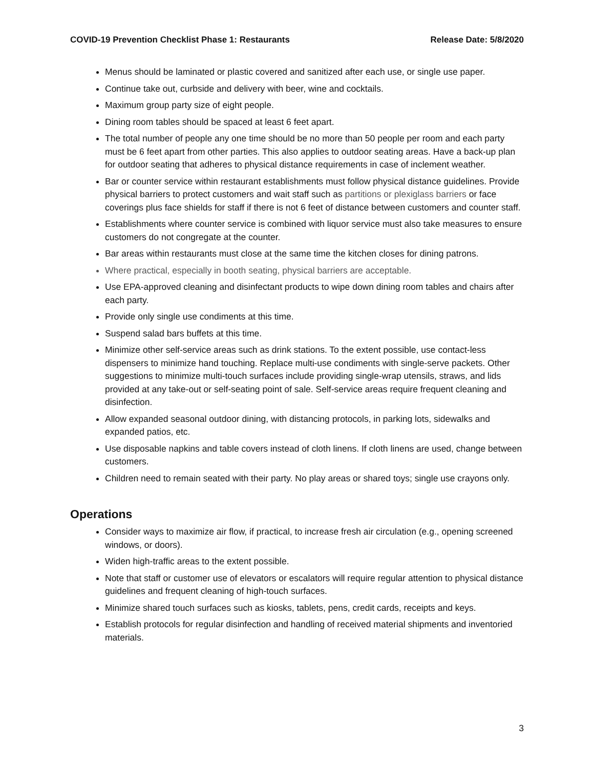COVID-19 Prevention Checklist Phase 1: Restaurants Release Date: 5/8/2020
Menus should be laminated or plastic covered and sanitized after each use, or single use paper.
Continue take out, curbside and delivery with beer, wine and cocktails.
Maximum group party size of eight people.
Dining room tables should be spaced at least 6 feet apart.
The total number of people any one time should be no more than 50 people per room and each party must be 6 feet apart from other parties. This also applies to outdoor seating areas. Have a back-up plan for outdoor seating that adheres to physical distance requirements in case of inclement weather.
Bar or counter service within restaurant establishments must follow physical distance guidelines. Provide physical barriers to protect customers and wait staff such as partitions or plexiglass barriers or face coverings plus face shields for staff if there is not 6 feet of distance between customers and counter staff.
Establishments where counter service is combined with liquor service must also take measures to ensure customers do not congregate at the counter.
Bar areas within restaurants must close at the same time the kitchen closes for dining patrons.
Where practical, especially in booth seating, physical barriers are acceptable.
Use EPA-approved cleaning and disinfectant products to wipe down dining room tables and chairs after each party.
Provide only single use condiments at this time.
Suspend salad bars buffets at this time.
Minimize other self-service areas such as drink stations. To the extent possible, use contact-less dispensers to minimize hand touching. Replace multi-use condiments with single-serve packets. Other suggestions to minimize multi-touch surfaces include providing single-wrap utensils, straws, and lids provided at any take-out or self-seating point of sale. Self-service areas require frequent cleaning and disinfection.
Allow expanded seasonal outdoor dining, with distancing protocols, in parking lots, sidewalks and expanded patios, etc.
Use disposable napkins and table covers instead of cloth linens. If cloth linens are used, change between customers.
Children need to remain seated with their party. No play areas or shared toys; single use crayons only.
Operations
Consider ways to maximize air flow, if practical, to increase fresh air circulation (e.g., opening screened windows, or doors).
Widen high-traffic areas to the extent possible.
Note that staff or customer use of elevators or escalators will require regular attention to physical distance guidelines and frequent cleaning of high-touch surfaces.
Minimize shared touch surfaces such as kiosks, tablets, pens, credit cards, receipts and keys.
Establish protocols for regular disinfection and handling of received material shipments and inventoried materials.
3